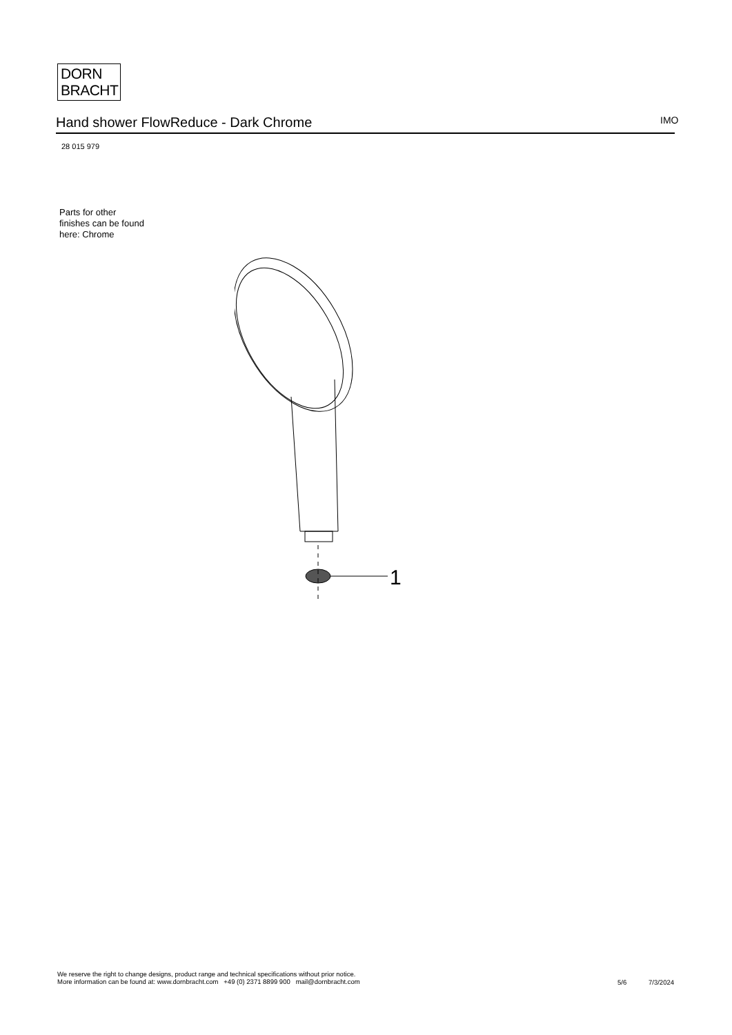DORN
BRACHT
Hand shower FlowReduce - Dark Chrome IMO
28 015 979
Parts for other
finishes can be found
here: Chrome
1
We reserve the right to change designs, product range and technical specifications without prior notice.
More information can be found at: www.dornbracht.com +49 (0) 2371 8899 900 mail@dornbracht.com
5/6 7/3/2024